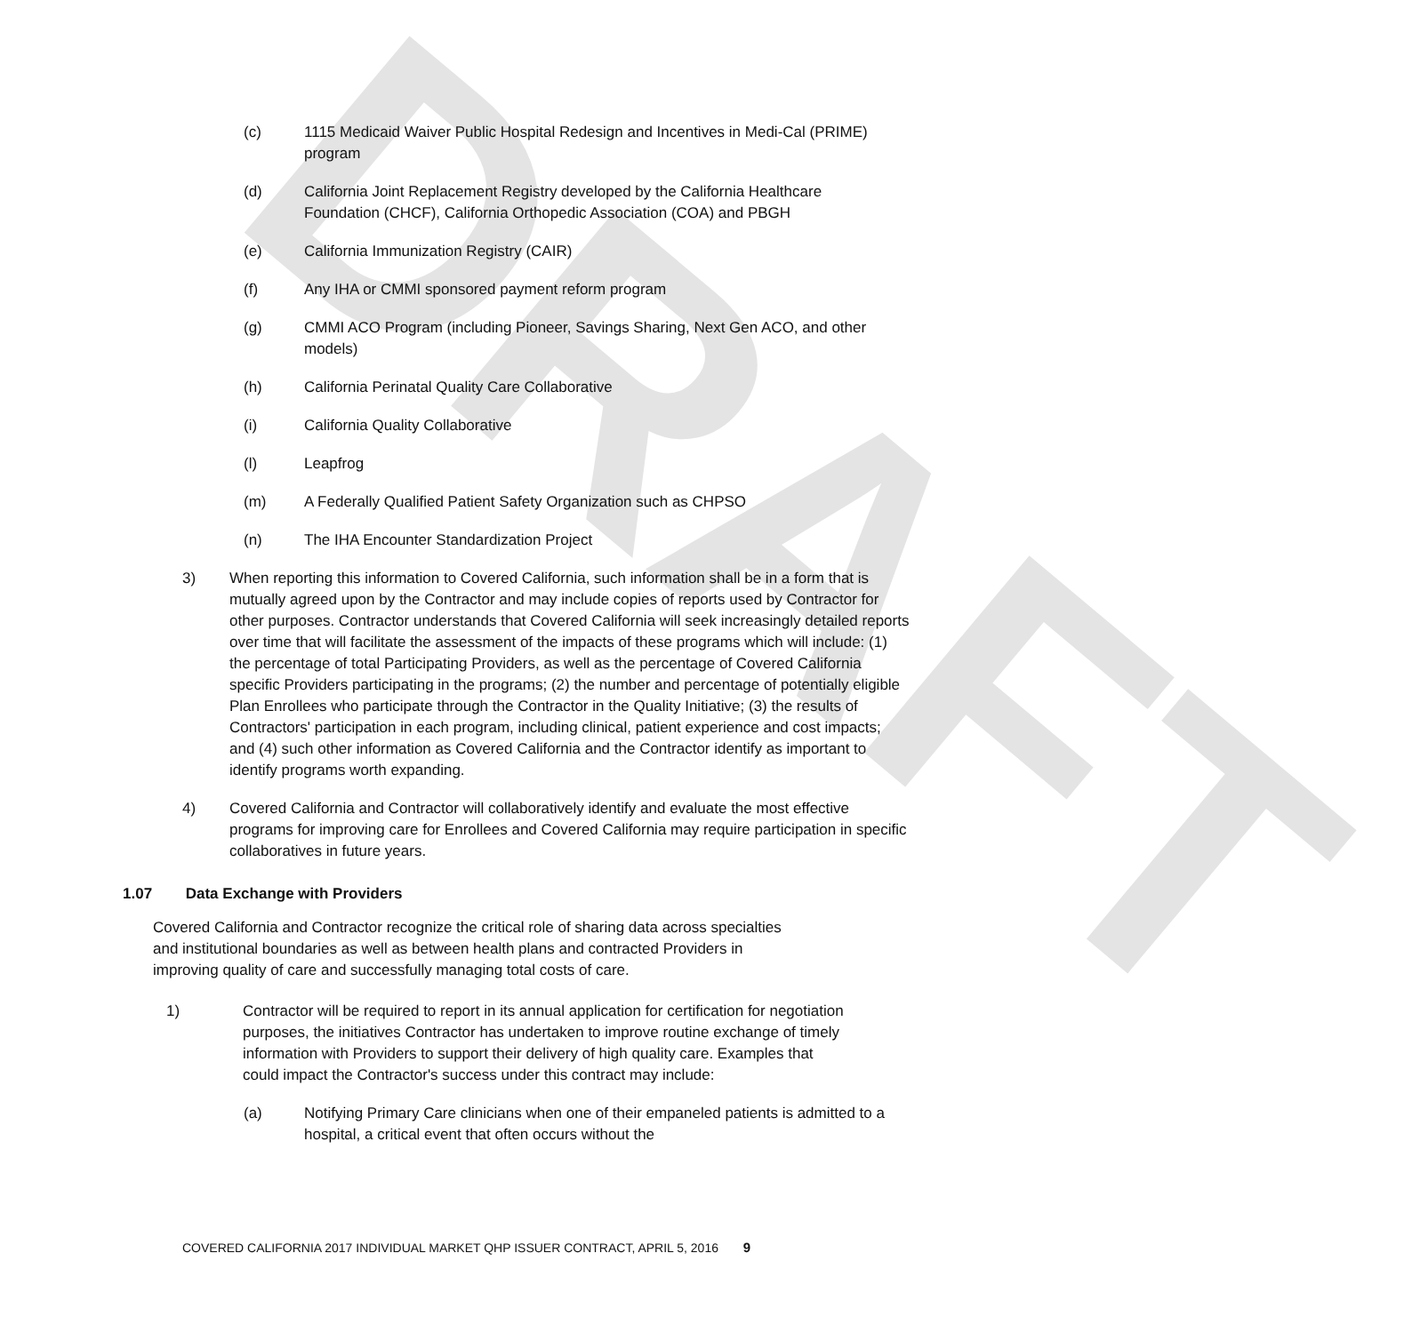DRAFT
(c) 1115 Medicaid Waiver Public Hospital Redesign and Incentives in Medi-Cal (PRIME) program
(d) California Joint Replacement Registry developed by the California Healthcare Foundation (CHCF), California Orthopedic Association (COA) and PBGH
(e) California Immunization Registry (CAIR)
(f) Any IHA or CMMI sponsored payment reform program
(g) CMMI ACO Program (including Pioneer, Savings Sharing, Next Gen ACO, and other models)
(h) California Perinatal Quality Care Collaborative
(i) California Quality Collaborative
(l) Leapfrog
(m) A Federally Qualified Patient Safety Organization such as CHPSO
(n) The IHA Encounter Standardization Project
3) When reporting this information to Covered California, such information shall be in a form that is mutually agreed upon by the Contractor and may include copies of reports used by Contractor for other purposes. Contractor understands that Covered California will seek increasingly detailed reports over time that will facilitate the assessment of the impacts of these programs which will include: (1) the percentage of total Participating Providers, as well as the percentage of Covered California specific Providers participating in the programs; (2) the number and percentage of potentially eligible Plan Enrollees who participate through the Contractor in the Quality Initiative; (3) the results of Contractors' participation in each program, including clinical, patient experience and cost impacts; and (4) such other information as Covered California and the Contractor identify as important to identify programs worth expanding.
4) Covered California and Contractor will collaboratively identify and evaluate the most effective programs for improving care for Enrollees and Covered California may require participation in specific collaboratives in future years.
1.07 Data Exchange with Providers
Covered California and Contractor recognize the critical role of sharing data across specialties and institutional boundaries as well as between health plans and contracted Providers in improving quality of care and successfully managing total costs of care.
1) Contractor will be required to report in its annual application for certification for negotiation purposes, the initiatives Contractor has undertaken to improve routine exchange of timely information with Providers to support their delivery of high quality care. Examples that could impact the Contractor's success under this contract may include:
(a) Notifying Primary Care clinicians when one of their empaneled patients is admitted to a hospital, a critical event that often occurs without the
COVERED CALIFORNIA 2017 INDIVIDUAL MARKET QHP ISSUER CONTRACT, APRIL 5, 2016 9